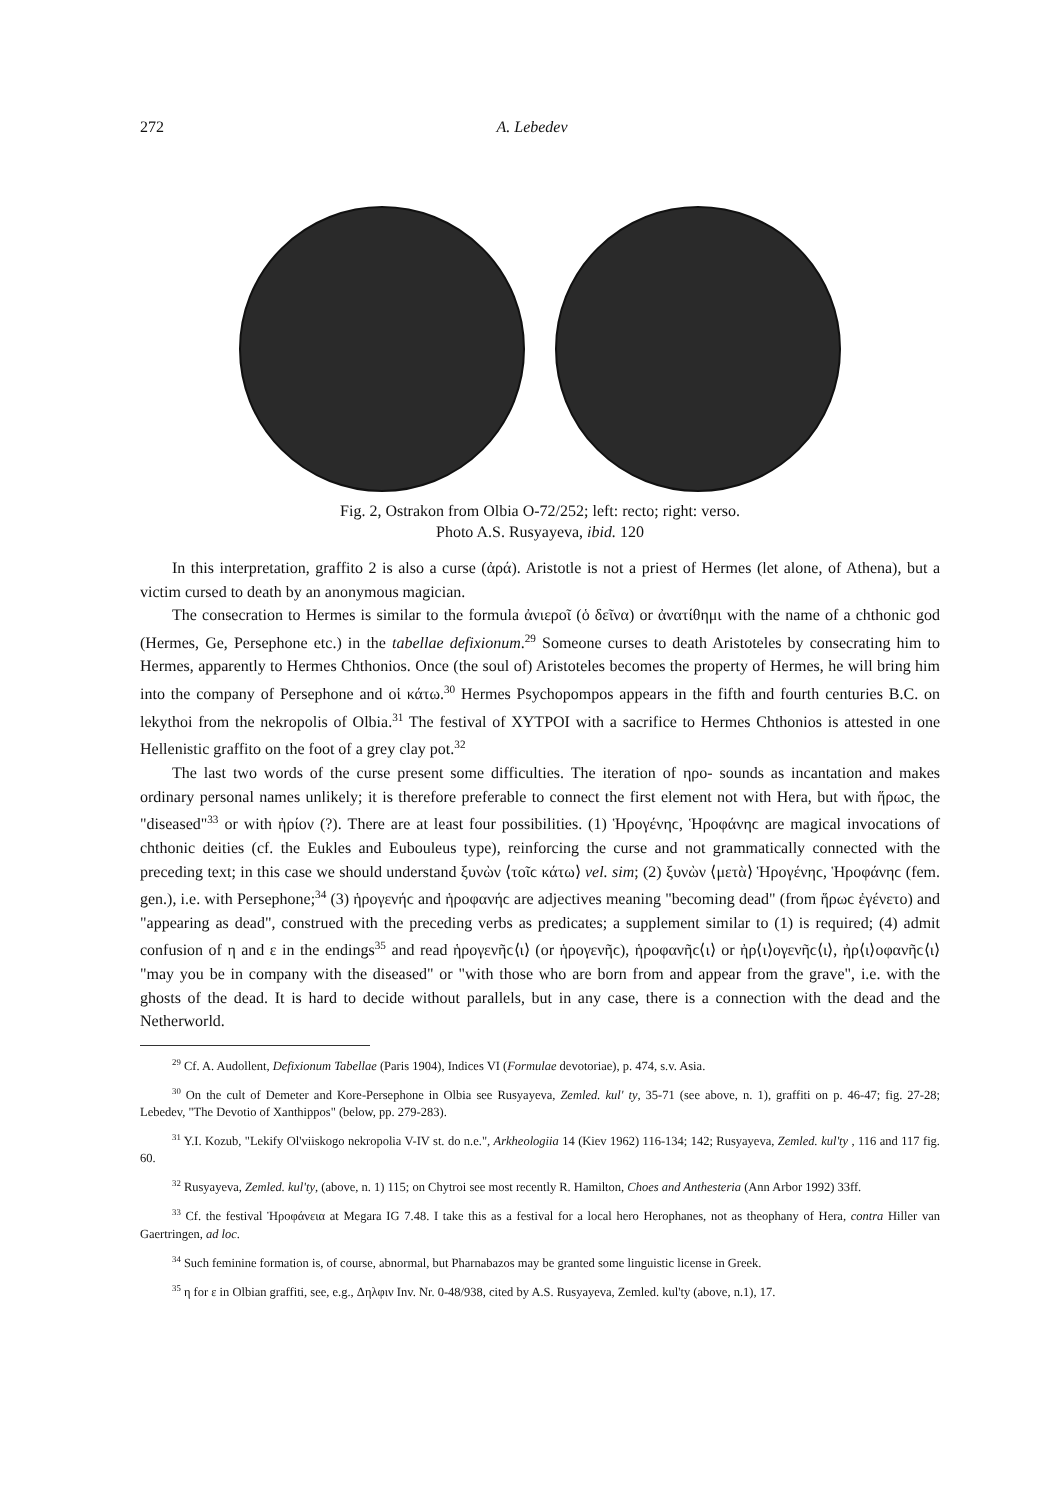272 A. Lebedev
Fig. 2, Ostrakon from Olbia O-72/252; left: recto; right: verso.
Photo A.S. Rusyayeva, ibid. 120
In this interpretation, graffito 2 is also a curse (ἀρά). Aristotle is not a priest of Hermes (let alone, of Athena), but a victim cursed to death by an anonymous magician.
The consecration to Hermes is similar to the formula ἀνιεροῖ (ὁ δεῖνα) or ἀνατίθημι with the name of a chthonic god (Hermes, Ge, Persephone etc.) in the tabellae defixionum.<sup>29</sup> Someone curses to death Aristoteles by consecrating him to Hermes, apparently to Hermes Chthonios. Once (the soul of) Aristoteles becomes the property of Hermes, he will bring him into the company of Persephone and οἱ κάτω.<sup>30</sup> Hermes Psychopompos appears in the fifth and fourth centuries B.C. on lekythoi from the nekropolis of Olbia.<sup>31</sup> The festival of XYTPOI with a sacrifice to Hermes Chthonios is attested in one Hellenistic graffito on the foot of a grey clay pot.<sup>32</sup>
The last two words of the curse present some difficulties. The iteration of ηρο- sounds as incantation and makes ordinary personal names unlikely; it is therefore preferable to connect the first element not with Hera, but with ἥρωϲ, the "diseased"<sup>33</sup> or with ἠρίον (?). There are at least four possibilities. (1) Ἡρογένηϲ, Ἡροφάνηϲ are magical invocations of chthonic deities (cf. the Eukles and Eubouleus type), reinforcing the curse and not grammatically connected with the preceding text; in this case we should understand ξυνὼν ⟨τοῖϲ κάτω⟩ vel. sim; (2) ξυνὼν ⟨μετὰ⟩ Ἡρογένηϲ, Ἡροφάνηϲ (fem. gen.), i.e. with Persephone;<sup>34</sup> (3) ἡρογενήϲ and ἡροφανήϲ are adjectives meaning "becoming dead" (from ἥρωϲ ἐγένετο) and "appearing as dead", construed with the preceding verbs as predicates; a supplement similar to (1) is required; (4) admit confusion of η and ε in the endings<sup>35</sup> and read ἡρογενῆϲ⟨ι⟩ (or ἡρογενῆϲ), ἡροφανῆϲ⟨ι⟩ or ἠρ⟨ι⟩ογενῆϲ⟨ι⟩, ἠρ⟨ι⟩οφανῆϲ⟨ι⟩ "may you be in company with the diseased" or "with those who are born from and appear from the grave", i.e. with the ghosts of the dead. It is hard to decide without parallels, but in any case, there is a connection with the dead and the Netherworld.
<sup>29</sup> Cf. A. Audollent, Defixionum Tabellae (Paris 1904), Indices VI (Formulae devotoriae), p. 474, s.v. Asia.
<sup>30</sup> On the cult of Demeter and Kore-Persephone in Olbia see Rusyayeva, Zemled. kul' ty, 35-71 (see above, n. 1), graffiti on p. 46-47; fig. 27-28; Lebedev, "The Devotio of Xanthippos" (below, pp. 279-283).
<sup>31</sup> Y.I. Kozub, "Lekify Ol'viiskogo nekropolia V-IV st. do n.e.", Arkheologiia 14 (Kiev 1962) 116-134; 142; Rusyayeva, Zemled. kul'ty , 116 and 117 fig. 60.
<sup>32</sup> Rusyayeva, Zemled. kul'ty, (above, n. 1) 115; on Chytroi see most recently R. Hamilton, Choes and Anthesteria (Ann Arbor 1992) 33ff.
<sup>33</sup> Cf. the festival Ἡροφάνεια at Megara IG 7.48. I take this as a festival for a local hero Herophanes, not as theophany of Hera, contra Hiller van Gaertringen, ad loc.
<sup>34</sup> Such feminine formation is, of course, abnormal, but Pharnabazos may be granted some linguistic license in Greek.
<sup>35</sup> η for ε in Olbian graffiti, see, e.g., Δηλφιν Inv. Nr. 0-48/938, cited by A.S. Rusyayeva, Zemled. kul'ty (above, n.1), 17.